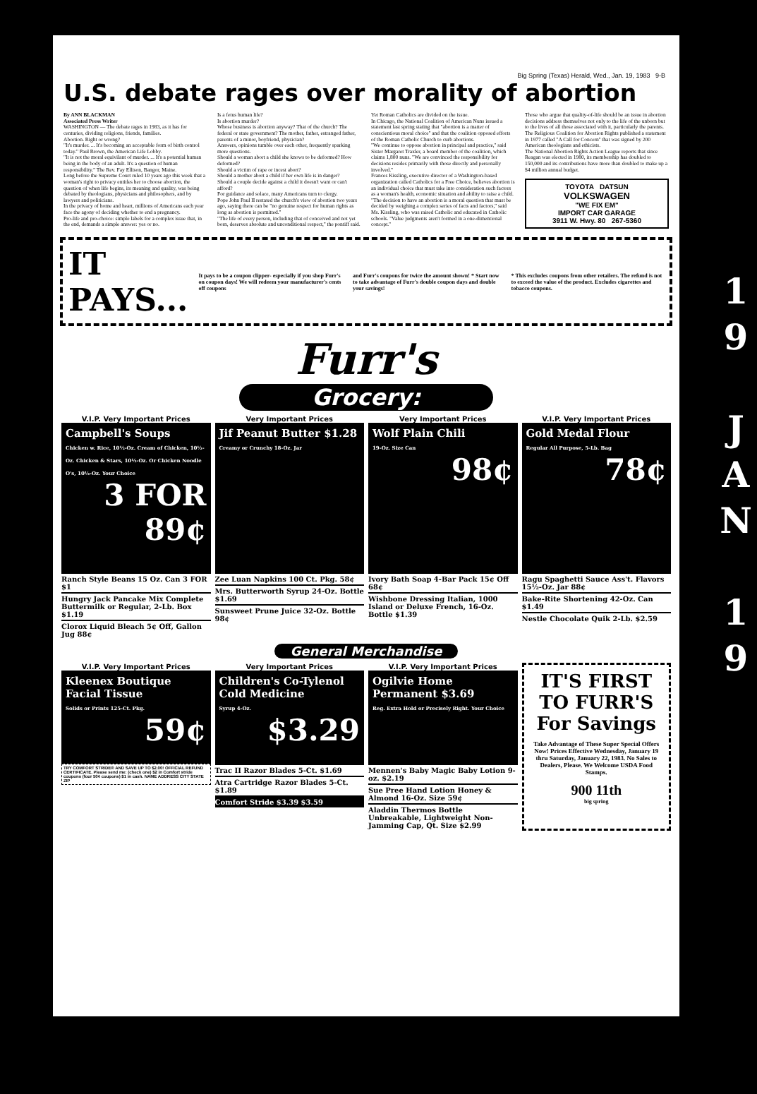Big Spring (Texas) Herald, Wed., Jan. 19, 1983 9-B
U.S. debate rages over morality of abortion
By ANN BLACKMAN
Associated Press Writer
WASHINGTON — The debate rages in 1983, as it has for centuries, dividing religions, friends, families.
Abortion. Right or wrong?
"It's murder. ... It's becoming an acceptable form of birth control today.'' Paul Brown, the American Life Lobby.
"It is not the moral equivilant of murder. ... It's a potential human being in the body of an adult. It's a question of human responsibility.'' The Rev. Fay Ellison, Bangor, Maine.
Long before the Supreme Court ruled 10 years ago this week that a woman's right to privacy entitles her to choose abortion, the question of when life begins, its meaning and quality, was being debated by theologians, physicians and philosophers, and by lawyers and politicians.
In the privacy of home and heart, millions of Americans each year face the agony of deciding whether to end a pregnancy.
Pro-life and pro-choice: simple labels for a complex issue that, in the end, demands a simple answer: yes or no.
Is a fetus human life?
Is abortion murder?
Whose business is abortion anyway? That of the church? The federal or state government? The mother, father, estranged father, parents of a minor, boyfriend, physician?
Answers, opinions tumble over each other, frequently sparking more questions.
Should a woman abort a child she knows to be deformed? How deformed?
Should a victim of rape or incest abort?
Should a mother abort a child if her own life is in danger?
Should a couple decide against a child it doesn't want or can't afford?
For guidance and solace, many Americans turn to clergy.
Pope John Paul II restated the church's view of abortion two years ago, saying there can be "no genuine respect for human rights as long as abortion is permitted.''
"The life of every person, including that of conceived and not yet born, deserves absolute and unconditional respect,'' the pontiff said.
Yet Roman Catholics are divided on the issue.
In Chicago, the National Coalition of American Nuns issued a statement last spring stating that "abortion is a matter of conscientious moral choice'' and that the coalition opposed efforts of the Roman Catholic Church to curb abortions.
"We continue to oppose abortion in principal and practice,'' said Sister Margaret Traxler, a board member of the coalition, which claims 1,800 nuns. "We are convinced the responsibility for decisions resides primarily with those directly and personally involved.''
Frances Kissling, executive director of a Washington-based organization called Catholics for a Free Choice, believes abortion is an individual choice that must take into consideration such factors as a woman's health, economic situation and ability to raise a child.
"The decision to have an abortion is a moral question that must be decided by weighing a complex series of facts and factors,'' said Ms. Kissling, who was raised Catholic and educated in Catholic schools. "Value judgments aren't formed in a one-dimentional concept.''
Those who argue that quality-of-life should be an issue in abortion decisions address themselves not only to the life of the unborn but to the lives of all those associated with it, particularly the parents.
The Religious Coalition for Abortion Rights published a statement in 1977 called "A Call for Concern'' that was signed by 200 American theologians and ethicists.
The National Abortion Rights Action League reports that since Reagan was elected in 1980, its membership has doubled to 150,000 and its contributions have more than doubled to make up a $4 million annual budget.
TOYOTA DATSUN
VOLKSWAGEN
"WE FIX EM"
IMPORT CAR GARAGE
3911 W. Hwy. 80 267-5360
IT PAYS... It pays to be a coupon clipper- especially if you shop Furr's on coupon days! We will redeem your manufacturer's cents off coupons and Furr's coupons for twice the amount shown! * Start now to take advantage of Furr's double coupon days and double your savings! * This excludes coupons from other retailers. The refund is not to exceed the value of the product. Excludes cigarettes and tobacco coupons.
Furr's
Grocery:
V.I.P. Very Important Prices
Campbell's Soups
Chicken w. Rice, 10½-Oz. Cream of Chicken, 10½-Oz. Chicken & Stars, 10½-Oz. Or Chicken Noodle O's, 10½-Oz. Your Choice
3 FOR 89¢
Ranch Style Beans 15 Oz. Can 3 FOR $1
Hungry Jack Pancake Mix Complete Buttermilk or Regular, 2-Lb. Box $1.19
Clorox Liquid Bleach 5¢ Off, Gallon Jug 88¢
Very Important Prices
Jif Peanut Butter $1.28
Creamy or Crunchy 18-Oz. Jar
Zee Luan Napkins 100 Ct. Pkg. 58¢
Mrs. Butterworth Syrup 24-Oz. Bottle $1.69
Sunsweet Prune Juice 32-Oz. Bottle 98¢
Very Important Prices
Wolf Plain Chili
19-Oz. Size Can
98¢
Ivory Bath Soap 4-Bar Pack 15¢ Off 68¢
Wishbone Dressing Italian, 1000 Island or Deluxe French, 16-Oz. Bottle $1.39
V.I.P. Very Important Prices
Gold Medal Flour
Regular All Purpose, 5-Lb. Bag
78¢
Ragu Spaghetti Sauce Ass't. Flavors 15½-Oz. Jar 88¢
Bake-Rite Shortening 42-Oz. Can $1.49
Nestle Chocolate Quik 2-Lb. $2.59
General Merchandise
V.I.P. Very Important Prices
Kleenex Boutique Facial Tissue
Solids or Prints 125-Ct. Pkg.
59¢
TRY COMFORT STRIDE® AND SAVE UP TO $2.00! OFFICIAL REFUND CERTIFICATE. Please send me: (check one) $2 in Comfort stride coupons (four 50¢ coupons) $1 in cash. NAME ADDRESS CITY STATE ZIP
Very Important Prices
Children's Co-Tylenol Cold Medicine
Syrup 4-Oz.
$3.29
Trac II Razor Blades 5-Ct. $1.69
Atra Cartridge Razor Blades 5-Ct. $1.89
Comfort Stride $3.39 $3.59
V.I.P. Very Important Prices
Ogilvie Home Permanent $3.69
Reg. Extra Hold or Precisely Right. Your Choice
Mennen's Baby Magic Baby Lotion 9-oz. $2.19
Sue Pree Hand Lotion Honey & Almond 16-Oz. Size 59¢
Aladdin Thermos Bottle Unbreakable, Lightweight Non-Jamming Cap, Qt. Size $2.99
IT'S FIRST TO FURR'S For Savings
Take Advantage of These Super Special Offers Now! Prices Effective Wednesday, January 19 thru Saturday, January 22, 1983. No Sales to Dealers, Please. We Welcome USDA Food Stamps.
900 11th
big spring
1
9
J
A
N
1
9